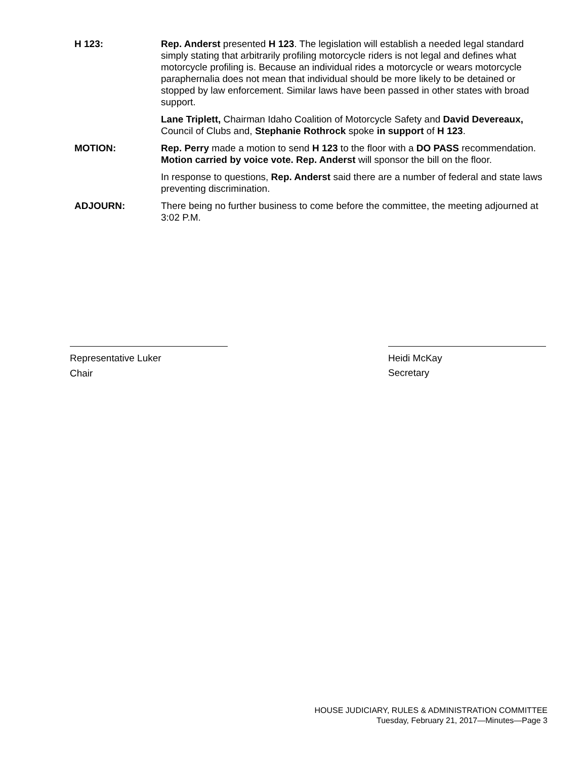H 123: Rep. Anderst presented H 123. The legislation will establish a needed legal standard simply stating that arbitrarily profiling motorcycle riders is not legal and defines what motorcycle profiling is. Because an individual rides a motorcycle or wears motorcycle paraphernalia does not mean that individual should be more likely to be detained or stopped by law enforcement. Similar laws have been passed in other states with broad support.
Lane Triplett, Chairman Idaho Coalition of Motorcycle Safety and David Devereaux, Council of Clubs and, Stephanie Rothrock spoke in support of H 123.
MOTION: Rep. Perry made a motion to send H 123 to the floor with a DO PASS recommendation. Motion carried by voice vote. Rep. Anderst will sponsor the bill on the floor.
In response to questions, Rep. Anderst said there are a number of federal and state laws preventing discrimination.
ADJOURN: There being no further business to come before the committee, the meeting adjourned at 3:02 P.M.
Representative Luker
Chair
Heidi McKay
Secretary
HOUSE JUDICIARY, RULES & ADMINISTRATION COMMITTEE
Tuesday, February 21, 2017—Minutes—Page 3